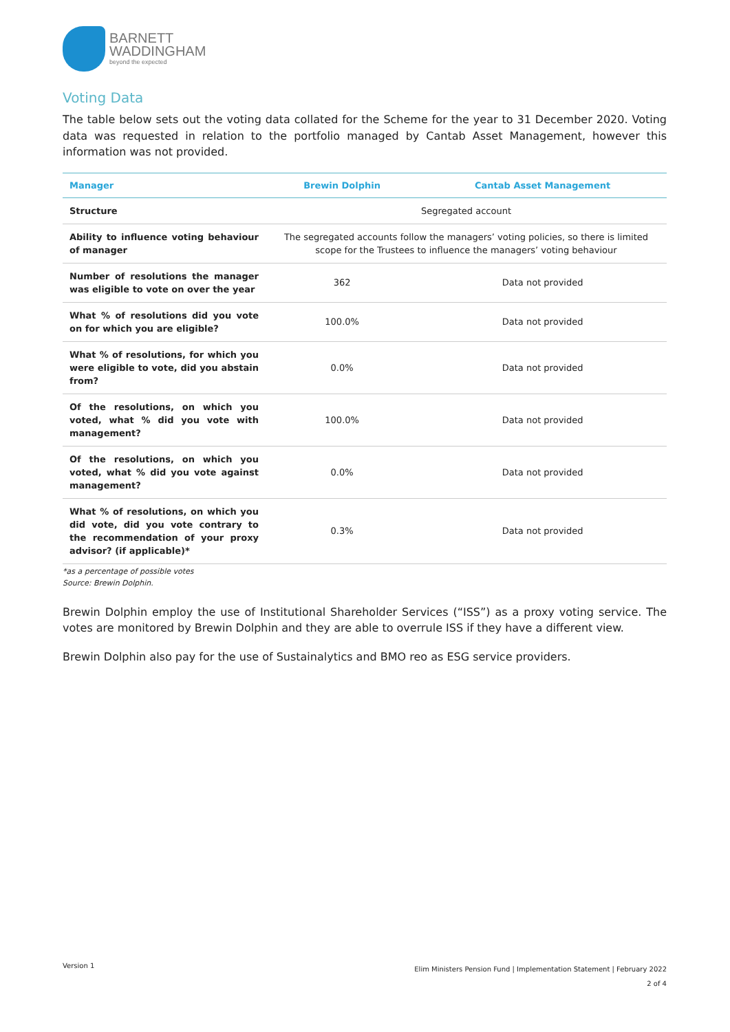BARNETT
WADDINGHAM
beyond the expected
Voting Data
The table below sets out the voting data collated for the Scheme for the year to 31 December 2020. Voting data was requested in relation to the portfolio managed by Cantab Asset Management, however this information was not provided.
| Manager | Brewin Dolphin | Cantab Asset Management |
| --- | --- | --- |
| Structure | Segregated account | |
| Ability to influence voting behaviour of manager | The segregated accounts follow the managers’ voting policies, so there is limited scope for the Trustees to influence the managers’ voting behaviour | |
| Number of resolutions the manager was eligible to vote on over the year | 362 | Data not provided |
| What % of resolutions did you vote on for which you are eligible? | 100.0% | Data not provided |
| What % of resolutions, for which you were eligible to vote, did you abstain from? | 0.0% | Data not provided |
| Of the resolutions, on which you voted, what % did you vote with management? | 100.0% | Data not provided |
| Of the resolutions, on which you voted, what % did you vote against management? | 0.0% | Data not provided |
| What % of resolutions, on which you did vote, did you vote contrary to the recommendation of your proxy advisor? (if applicable)* | 0.3% | Data not provided |
*as a percentage of possible votes
Source: Brewin Dolphin.
Brewin Dolphin employ the use of Institutional Shareholder Services (“ISS”) as a proxy voting service. The votes are monitored by Brewin Dolphin and they are able to overrule ISS if they have a different view.
Brewin Dolphin also pay for the use of Sustainalytics and BMO reo as ESG service providers.
Version 1
Elim Ministers Pension Fund | Implementation Statement | February 2022
2 of 4